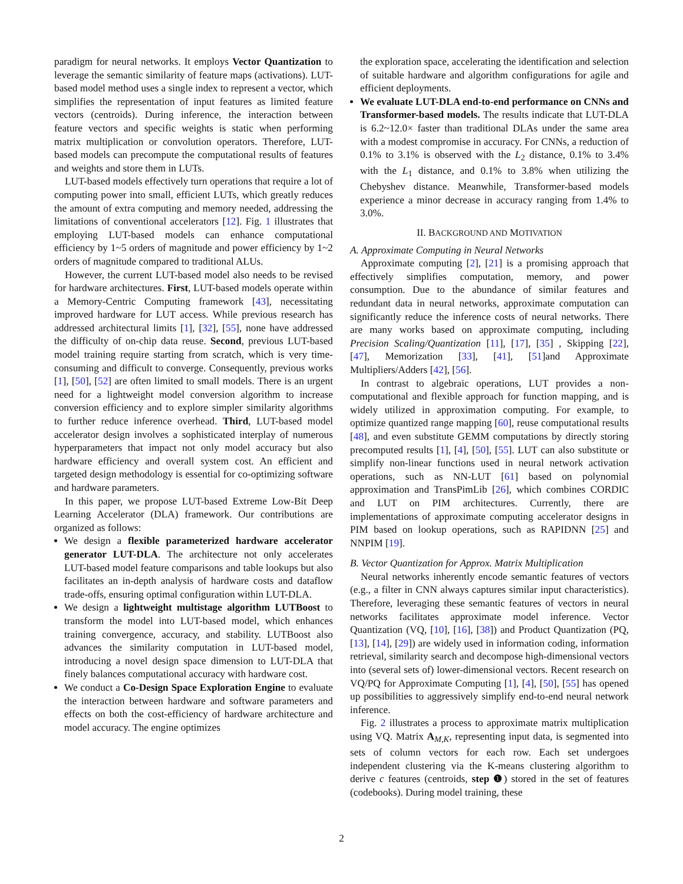paradigm for neural networks. It employs Vector Quantization to leverage the semantic similarity of feature maps (activations). LUT-based model method uses a single index to represent a vector, which simplifies the representation of input features as limited feature vectors (centroids). During inference, the interaction between feature vectors and specific weights is static when performing matrix multiplication or convolution operators. Therefore, LUT-based models can precompute the computational results of features and weights and store them in LUTs.
LUT-based models effectively turn operations that require a lot of computing power into small, efficient LUTs, which greatly reduces the amount of extra computing and memory needed, addressing the limitations of conventional accelerators [12]. Fig. 1 illustrates that employing LUT-based models can enhance computational efficiency by 1~5 orders of magnitude and power efficiency by 1~2 orders of magnitude compared to traditional ALUs.
However, the current LUT-based model also needs to be revised for hardware architectures. First, LUT-based models operate within a Memory-Centric Computing framework [43], necessitating improved hardware for LUT access. While previous research has addressed architectural limits [1], [32], [55], none have addressed the difficulty of on-chip data reuse. Second, previous LUT-based model training require starting from scratch, which is very time-consuming and difficult to converge. Consequently, previous works [1], [50], [52] are often limited to small models. There is an urgent need for a lightweight model conversion algorithm to increase conversion efficiency and to explore simpler similarity algorithms to further reduce inference overhead. Third, LUT-based model accelerator design involves a sophisticated interplay of numerous hyperparameters that impact not only model accuracy but also hardware efficiency and overall system cost. An efficient and targeted design methodology is essential for co-optimizing software and hardware parameters.
In this paper, we propose LUT-based Extreme Low-Bit Deep Learning Accelerator (DLA) framework. Our contributions are organized as follows:
We design a flexible parameterized hardware accelerator generator LUT-DLA. The architecture not only accelerates LUT-based model feature comparisons and table lookups but also facilitates an in-depth analysis of hardware costs and dataflow trade-offs, ensuring optimal configuration within LUT-DLA.
We design a lightweight multistage algorithm LUTBoost to transform the model into LUT-based model, which enhances training convergence, accuracy, and stability. LUTBoost also advances the similarity computation in LUT-based model, introducing a novel design space dimension to LUT-DLA that finely balances computational accuracy with hardware cost.
We conduct a Co-Design Space Exploration Engine to evaluate the interaction between hardware and software parameters and effects on both the cost-efficiency of hardware architecture and model accuracy. The engine optimizes
the exploration space, accelerating the identification and selection of suitable hardware and algorithm configurations for agile and efficient deployments.
We evaluate LUT-DLA end-to-end performance on CNNs and Transformer-based models. The results indicate that LUT-DLA is 6.2~12.0× faster than traditional DLAs under the same area with a modest compromise in accuracy. For CNNs, a reduction of 0.1% to 3.1% is observed with the L<sub>2</sub> distance, 0.1% to 3.4% with the L<sub>1</sub> distance, and 0.1% to 3.8% when utilizing the Chebyshev distance. Meanwhile, Transformer-based models experience a minor decrease in accuracy ranging from 1.4% to 3.0%.
II. BACKGROUND AND MOTIVATION
A. Approximate Computing in Neural Networks
Approximate computing [2], [21] is a promising approach that effectively simplifies computation, memory, and power consumption. Due to the abundance of similar features and redundant data in neural networks, approximate computation can significantly reduce the inference costs of neural networks. There are many works based on approximate computing, including Precision Scaling/Quantization [11], [17], [35] , Skipping [22], [47], Memorization [33], [41], [51]and Approximate Multipliers/Adders [42], [56].
In contrast to algebraic operations, LUT provides a non-computational and flexible approach for function mapping, and is widely utilized in approximation computing. For example, to optimize quantized range mapping [60], reuse computational results [48], and even substitute GEMM computations by directly storing precomputed results [1], [4], [50], [55]. LUT can also substitute or simplify non-linear functions used in neural network activation operations, such as NN-LUT [61] based on polynomial approximation and TransPimLib [26], which combines CORDIC and LUT on PIM architectures. Currently, there are implementations of approximate computing accelerator designs in PIM based on lookup operations, such as RAPIDNN [25] and NNPIM [19].
B. Vector Quantization for Approx. Matrix Multiplication
Neural networks inherently encode semantic features of vectors (e.g., a filter in CNN always captures similar input characteristics). Therefore, leveraging these semantic features of vectors in neural networks facilitates approximate model inference. Vector Quantization (VQ, [10], [16], [38]) and Product Quantization (PQ, [13], [14], [29]) are widely used in information coding, information retrieval, similarity search and decompose high-dimensional vectors into (several sets of) lower-dimensional vectors. Recent research on VQ/PQ for Approximate Computing [1], [4], [50], [55] has opened up possibilities to aggressively simplify end-to-end neural network inference.
Fig. 2 illustrates a process to approximate matrix multiplication using VQ. Matrix A<sub>M,K</sub>, representing input data, is segmented into sets of column vectors for each row. Each set undergoes independent clustering via the K-means clustering algorithm to derive c features (centroids, step ❶) stored in the set of features (codebooks). During model training, these
2